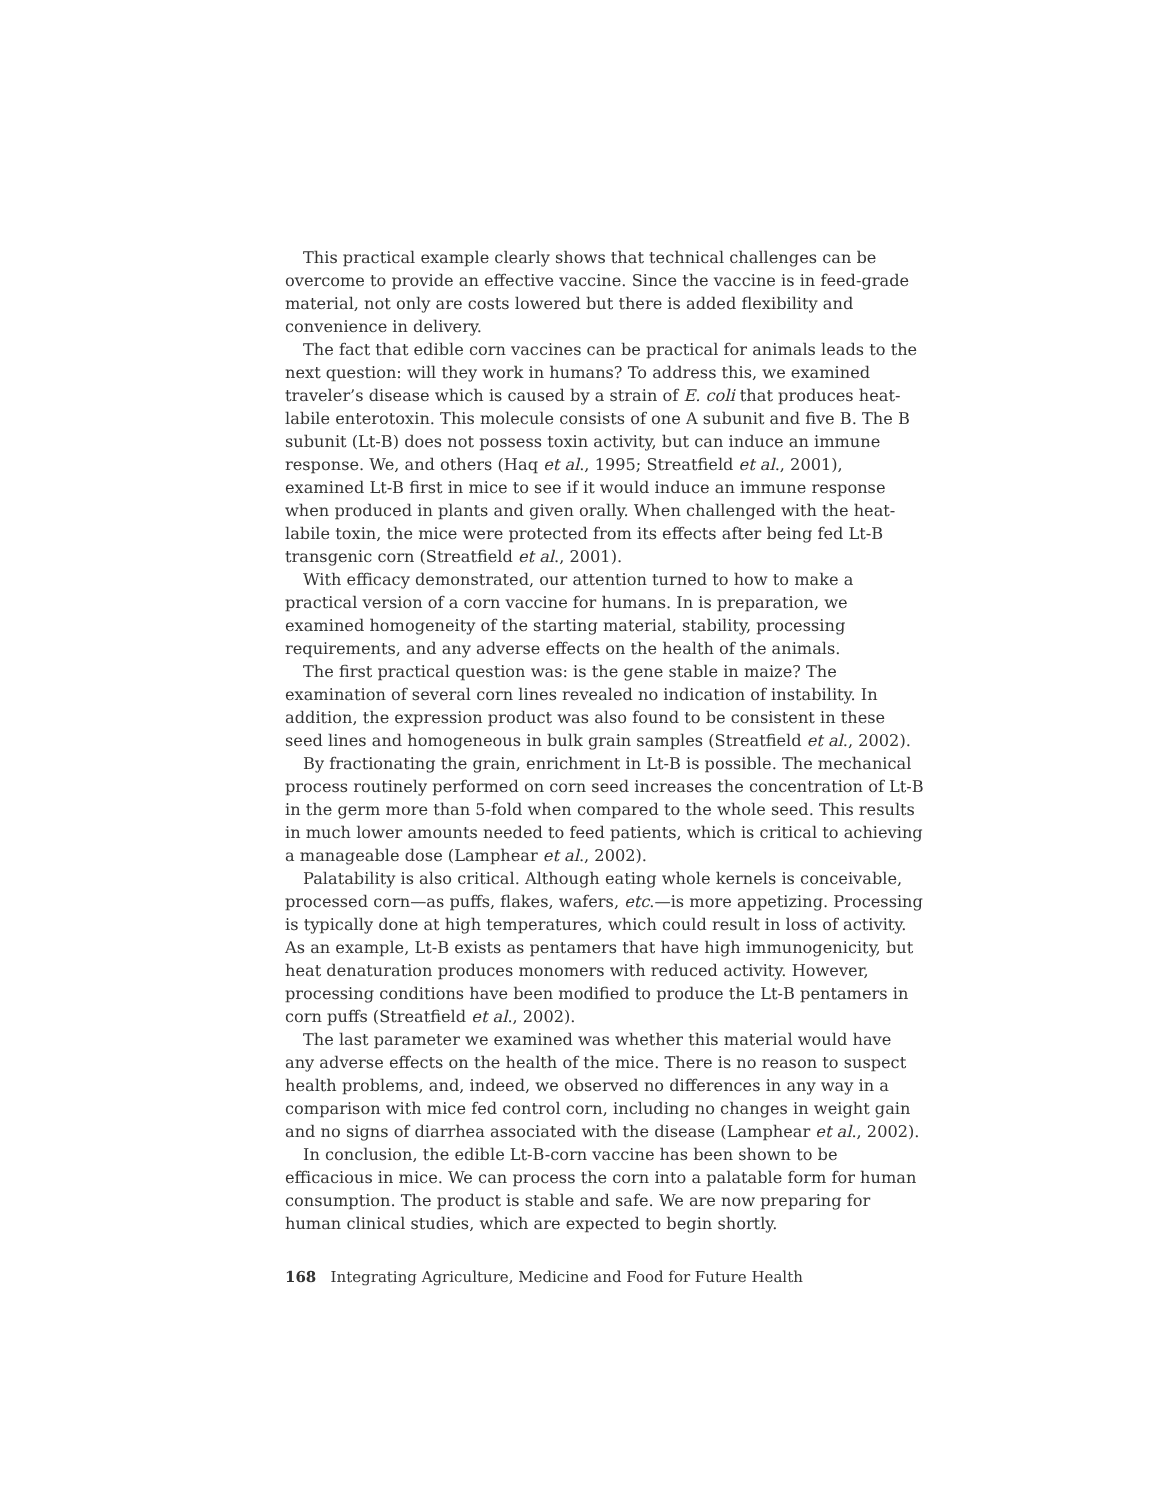This practical example clearly shows that technical challenges can be overcome to provide an effective vaccine. Since the vaccine is in feed-grade material, not only are costs lowered but there is added flexibility and convenience in delivery.
The fact that edible corn vaccines can be practical for animals leads to the next question: will they work in humans? To address this, we examined traveler’s disease which is caused by a strain of E. coli that produces heat-labile enterotoxin. This molecule consists of one A subunit and five B. The B subunit (Lt-B) does not possess toxin activity, but can induce an immune response. We, and others (Haq et al., 1995; Streatfield et al., 2001), examined Lt-B first in mice to see if it would induce an immune response when produced in plants and given orally. When challenged with the heat-labile toxin, the mice were protected from its effects after being fed Lt-B transgenic corn (Streatfield et al., 2001).
With efficacy demonstrated, our attention turned to how to make a practical version of a corn vaccine for humans. In is preparation, we examined homogeneity of the starting material, stability, processing requirements, and any adverse effects on the health of the animals.
The first practical question was: is the gene stable in maize? The examination of several corn lines revealed no indication of instability. In addition, the expression product was also found to be consistent in these seed lines and homogeneous in bulk grain samples (Streatfield et al., 2002).
By fractionating the grain, enrichment in Lt-B is possible. The mechanical process routinely performed on corn seed increases the concentration of Lt-B in the germ more than 5-fold when compared to the whole seed. This results in much lower amounts needed to feed patients, which is critical to achieving a manageable dose (Lamphear et al., 2002).
Palatability is also critical. Although eating whole kernels is conceivable, processed corn—as puffs, flakes, wafers, etc.—is more appetizing. Processing is typically done at high temperatures, which could result in loss of activity. As an example, Lt-B exists as pentamers that have high immunogenicity, but heat denaturation produces monomers with reduced activity. However, processing conditions have been modified to produce the Lt-B pentamers in corn puffs (Streatfield et al., 2002).
The last parameter we examined was whether this material would have any adverse effects on the health of the mice. There is no reason to suspect health problems, and, indeed, we observed no differences in any way in a comparison with mice fed control corn, including no changes in weight gain and no signs of diarrhea associated with the disease (Lamphear et al., 2002).
In conclusion, the edible Lt-B-corn vaccine has been shown to be efficacious in mice. We can process the corn into a palatable form for human consumption. The product is stable and safe. We are now preparing for human clinical studies, which are expected to begin shortly.
168 Integrating Agriculture, Medicine and Food for Future Health